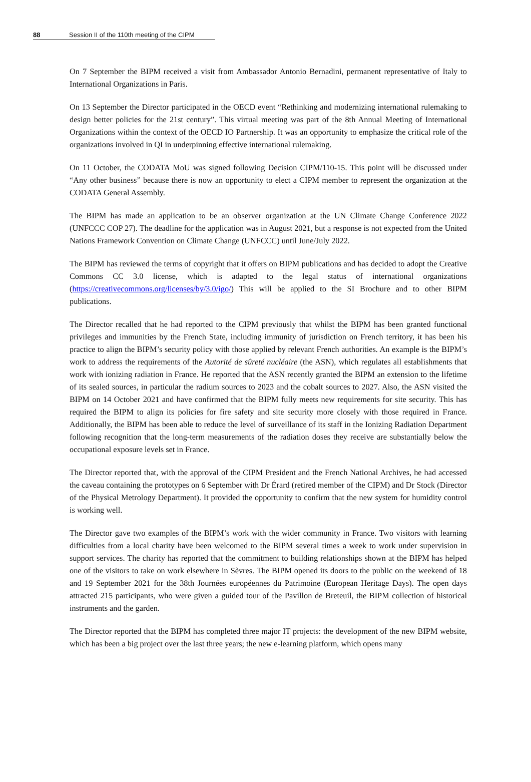88 Session II of the 110th meeting of the CIPM
On 7 September the BIPM received a visit from Ambassador Antonio Bernadini, permanent representative of Italy to International Organizations in Paris.
On 13 September the Director participated in the OECD event “Rethinking and modernizing international rulemaking to design better policies for the 21st century”. This virtual meeting was part of the 8th Annual Meeting of International Organizations within the context of the OECD IO Partnership. It was an opportunity to emphasize the critical role of the organizations involved in QI in underpinning effective international rulemaking.
On 11 October, the CODATA MoU was signed following Decision CIPM/110-15. This point will be discussed under “Any other business” because there is now an opportunity to elect a CIPM member to represent the organization at the CODATA General Assembly.
The BIPM has made an application to be an observer organization at the UN Climate Change Conference 2022 (UNFCCC COP 27). The deadline for the application was in August 2021, but a response is not expected from the United Nations Framework Convention on Climate Change (UNFCCC) until June/July 2022.
The BIPM has reviewed the terms of copyright that it offers on BIPM publications and has decided to adopt the Creative Commons CC 3.0 license, which is adapted to the legal status of international organizations (https://creativecommons.org/licenses/by/3.0/igo/) This will be applied to the SI Brochure and to other BIPM publications.
The Director recalled that he had reported to the CIPM previously that whilst the BIPM has been granted functional privileges and immunities by the French State, including immunity of jurisdiction on French territory, it has been his practice to align the BIPM’s security policy with those applied by relevant French authorities. An example is the BIPM’s work to address the requirements of the Autorité de sûreté nucléaire (the ASN), which regulates all establishments that work with ionizing radiation in France. He reported that the ASN recently granted the BIPM an extension to the lifetime of its sealed sources, in particular the radium sources to 2023 and the cobalt sources to 2027. Also, the ASN visited the BIPM on 14 October 2021 and have confirmed that the BIPM fully meets new requirements for site security. This has required the BIPM to align its policies for fire safety and site security more closely with those required in France. Additionally, the BIPM has been able to reduce the level of surveillance of its staff in the Ionizing Radiation Department following recognition that the long-term measurements of the radiation doses they receive are substantially below the occupational exposure levels set in France.
The Director reported that, with the approval of the CIPM President and the French National Archives, he had accessed the caveau containing the prototypes on 6 September with Dr Érard (retired member of the CIPM) and Dr Stock (Director of the Physical Metrology Department). It provided the opportunity to confirm that the new system for humidity control is working well.
The Director gave two examples of the BIPM’s work with the wider community in France. Two visitors with learning difficulties from a local charity have been welcomed to the BIPM several times a week to work under supervision in support services. The charity has reported that the commitment to building relationships shown at the BIPM has helped one of the visitors to take on work elsewhere in Sèvres. The BIPM opened its doors to the public on the weekend of 18 and 19 September 2021 for the 38th Journées européennes du Patrimoine (European Heritage Days). The open days attracted 215 participants, who were given a guided tour of the Pavillon de Breteuil, the BIPM collection of historical instruments and the garden.
The Director reported that the BIPM has completed three major IT projects: the development of the new BIPM website, which has been a big project over the last three years; the new e-learning platform, which opens many